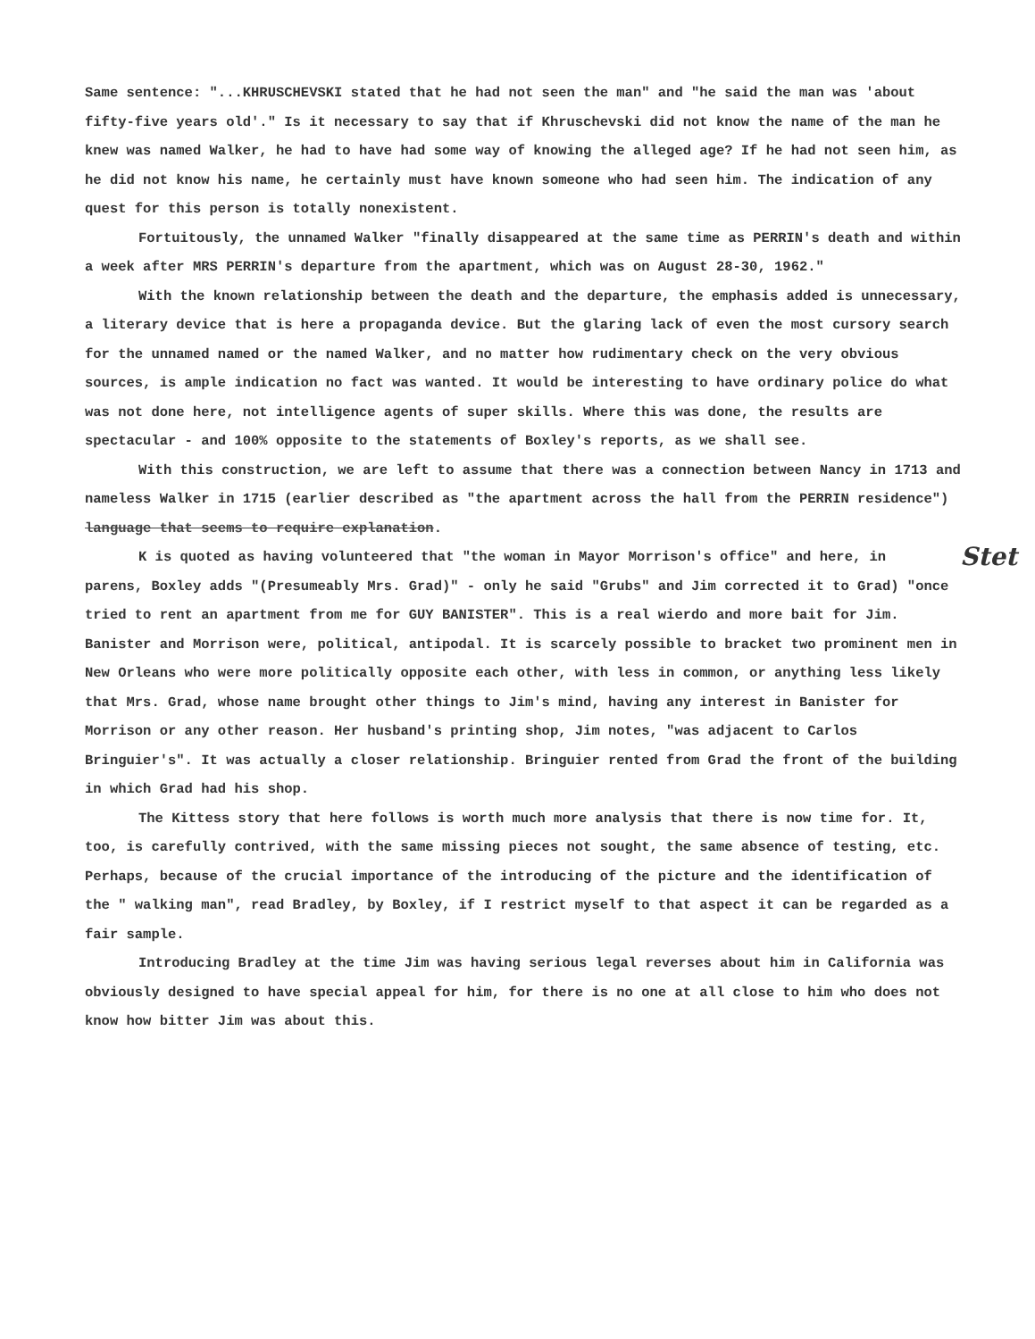Same sentence: "...KHRUSCHEVSKI stated that he had not seen the man" and "he said the man was 'about fifty-five years old'." Is it necessary to say that if Khruschevski did not know the name of the man he knew was named Walker, he had to have had some way of knowing the alleged age? If he had not seen him, as he did not know his name, he certainly must have known someone who had seen him. The indication of any quest for this person is totally nonexistent.
Fortuitously, the unnamed Walker "finally disappeared at the same time as PERRIN's death and within a week after MRS PERRIN's departure from the apartment, which was on August 28-30, 1962."
With the known relationship between the death and the departure, the emphasis added is unnecessary, a literary device that is here a propaganda device. But the glaring lack of even the most cursory search for the unnamed named or the named Walker, and no matter how rudimentary check on the very obvious sources, is ample indication no fact was wanted. It would be interesting to have ordinary police do what was not done here, not intelligence agents of super skills. Where this was done, the results are spectacular - and 100% opposite to the statements of Boxley's reports, as we shall see.
With this construction, we are left to assume that there was a connection between Nancy in 1713 and nameless Walker in 1715 (earlier described as "the apartment across the hall from the PERRIN residence") language that seems to require explanation.
Stet K is quoted as having volunteered that "the woman in Mayor Morrison's office" and here, in parens, Boxley adds "(Presumeably Mrs. Grad)" - only he said "Grubs" and Jim corrected it to Grad) "once tried to rent an apartment from me for GUY BANISTER". This is a real wierdo and more bait for Jim. Banister and Morrison were, political, antipodal. It is scarcely possible to bracket two prominent men in New Orleans who were more politically opposite each other, with less in common, or anything less likely that Mrs. Grad, whose name brought other things to Jim's mind, having any interest in Banister for Morrison or any other reason. Her husband's printing shop, Jim notes, "was adjacent to Carlos Bringuier's". It was actually a closer relationship. Bringuier rented from Grad the front of the building in which Grad had his shop.
The Kittess story that here follows is worth much more analysis that there is now time for. It, too, is carefully contrived, with the same missing pieces not sought, the same absence of testing, etc. Perhaps, because of the crucial importance of the introducing of the picture and the identification of the " walking man", read Bradley, by Boxley, if I restrict myself to that aspect it can be regarded as a fair sample.
Introducing Bradley at the time Jim was having serious legal reverses about him in California was obviously designed to have special appeal for him, for there is no one at all close to him who does not know how bitter Jim was about this.